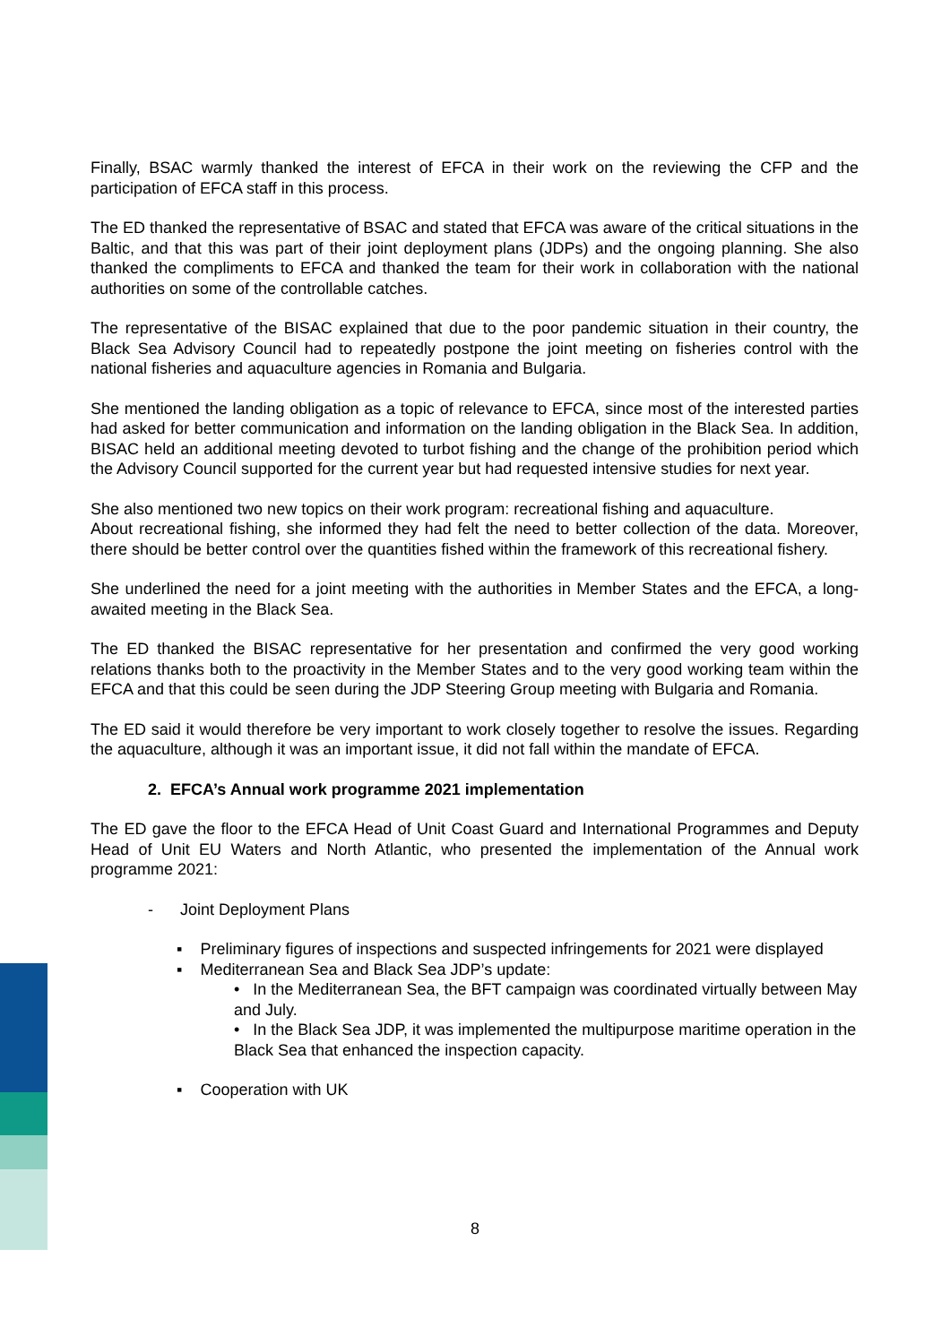Finally, BSAC warmly thanked the interest of EFCA in their work on the reviewing the CFP and the participation of EFCA staff in this process.
The ED thanked the representative of BSAC and stated that EFCA was aware of the critical situations in the Baltic, and that this was part of their joint deployment plans (JDPs) and the ongoing planning. She also thanked the compliments to EFCA and thanked the team for their work in collaboration with the national authorities on some of the controllable catches.
The representative of the BISAC explained that due to the poor pandemic situation in their country, the Black Sea Advisory Council had to repeatedly postpone the joint meeting on fisheries control with the national fisheries and aquaculture agencies in Romania and Bulgaria.
She mentioned the landing obligation as a topic of relevance to EFCA, since most of the interested parties had asked for better communication and information on the landing obligation in the Black Sea. In addition, BISAC held an additional meeting devoted to turbot fishing and the change of the prohibition period which the Advisory Council supported for the current year but had requested intensive studies for next year.
She also mentioned two new topics on their work program: recreational fishing and aquaculture.
About recreational fishing, she informed they had felt the need to better collection of the data. Moreover, there should be better control over the quantities fished within the framework of this recreational fishery.
She underlined the need for a joint meeting with the authorities in Member States and the EFCA, a long-awaited meeting in the Black Sea.
The ED thanked the BISAC representative for her presentation and confirmed the very good working relations thanks both to the proactivity in the Member States and to the very good working team within the EFCA and that this could be seen during the JDP Steering Group meeting with Bulgaria and Romania.
The ED said it would therefore be very important to work closely together to resolve the issues. Regarding the aquaculture, although it was an important issue, it did not fall within the mandate of EFCA.
2. EFCA’s Annual work programme 2021 implementation
The ED gave the floor to the EFCA Head of Unit Coast Guard and International Programmes and Deputy Head of Unit EU Waters and North Atlantic, who presented the implementation of the Annual work programme 2021:
- Joint Deployment Plans
▪ Preliminary figures of inspections and suspected infringements for 2021 were displayed
▪ Mediterranean Sea and Black Sea JDP’s update:
• In the Mediterranean Sea, the BFT campaign was coordinated virtually between May and July.
• In the Black Sea JDP, it was implemented the multipurpose maritime operation in the Black Sea that enhanced the inspection capacity.
▪ Cooperation with UK
8